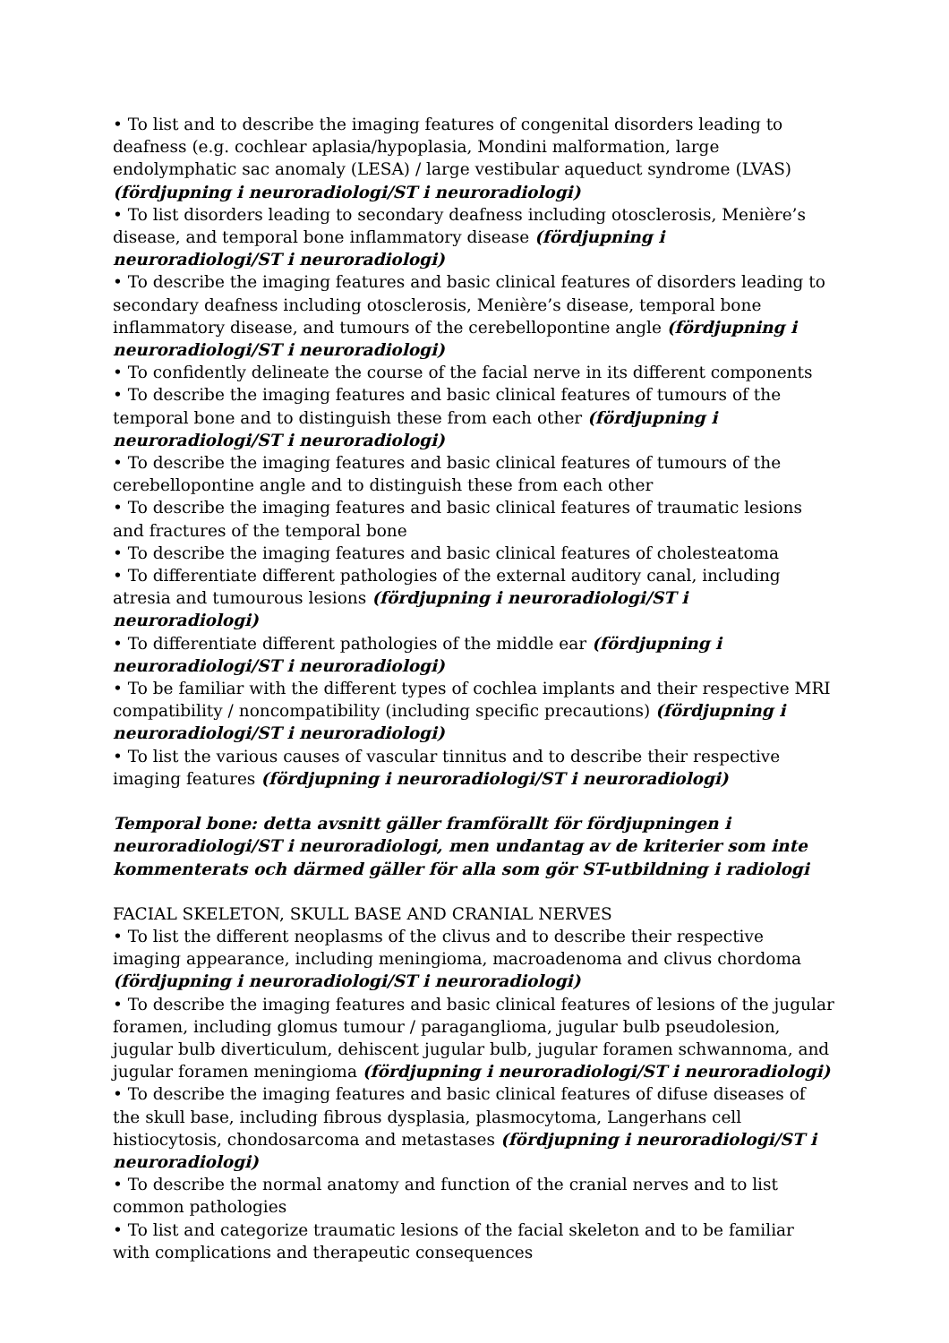• To list and to describe the imaging features of congenital disorders leading to deafness (e.g. cochlear aplasia/hypoplasia, Mondini malformation, large endolymphatic sac anomaly (LESA) / large vestibular aqueduct syndrome (LVAS) (fördjupning i neuroradiologi/ST i neuroradiologi)
• To list disorders leading to secondary deafness including otosclerosis, Menière’s disease, and temporal bone inflammatory disease (fördjupning i neuroradiologi/ST i neuroradiologi)
• To describe the imaging features and basic clinical features of disorders leading to secondary deafness including otosclerosis, Menière’s disease, temporal bone inflammatory disease, and tumours of the cerebellopontine angle (fördjupning i neuroradiologi/ST i neuroradiologi)
• To confidently delineate the course of the facial nerve in its different components
• To describe the imaging features and basic clinical features of tumours of the temporal bone and to distinguish these from each other (fördjupning i neuroradiologi/ST i neuroradiologi)
• To describe the imaging features and basic clinical features of tumours of the cerebellopontine angle and to distinguish these from each other
• To describe the imaging features and basic clinical features of traumatic lesions and fractures of the temporal bone
• To describe the imaging features and basic clinical features of cholesteatoma
• To differentiate different pathologies of the external auditory canal, including atresia and tumourous lesions (fördjupning i neuroradiologi/ST i neuroradiologi)
• To differentiate different pathologies of the middle ear (fördjupning i neuroradiologi/ST i neuroradiologi)
• To be familiar with the different types of cochlea implants and their respective MRI compatibility / noncompatibility (including specific precautions) (fördjupning i neuroradiologi/ST i neuroradiologi)
• To list the various causes of vascular tinnitus and to describe their respective imaging features (fördjupning i neuroradiologi/ST i neuroradiologi)
Temporal bone: detta avsnitt gäller framförallt för fördjupningen i neuroradiologi/ST i neuroradiologi, men undantag av de kriterier som inte kommenterats och därmed gäller för alla som gör ST-utbildning i radiologi
FACIAL SKELETON, SKULL BASE AND CRANIAL NERVES
• To list the different neoplasms of the clivus and to describe their respective imaging appearance, including meningioma, macroadenoma and clivus chordoma (fördjupning i neuroradiologi/ST i neuroradiologi)
• To describe the imaging features and basic clinical features of lesions of the jugular foramen, including glomus tumour / paraganglioma, jugular bulb pseudolesion, jugular bulb diverticulum, dehiscent jugular bulb, jugular foramen schwannoma, and jugular foramen meningioma (fördjupning i neuroradiologi/ST i neuroradiologi)
• To describe the imaging features and basic clinical features of difuse diseases of the skull base, including fibrous dysplasia, plasmocytoma, Langerhans cell histiocytosis, chondosarcoma and metastases (fördjupning i neuroradiologi/ST i neuroradiologi)
• To describe the normal anatomy and function of the cranial nerves and to list common pathologies
• To list and categorize traumatic lesions of the facial skeleton and to be familiar with complications and therapeutic consequences